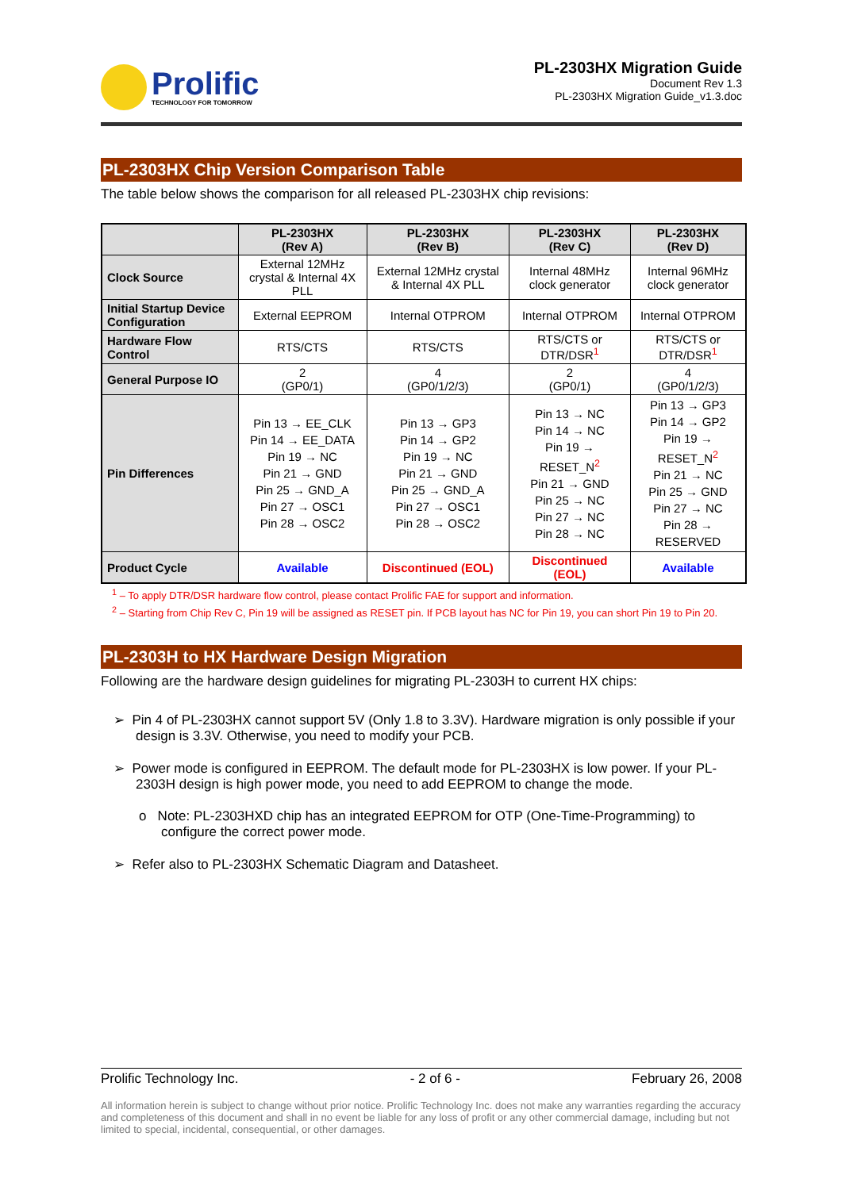Prolific
TECHNOLOGY FOR TOMORROW
PL-2303HX Migration Guide
Document Rev 1.3
PL-2303HX Migration Guide_v1.3.doc
PL-2303HX Chip Version Comparison Table
The table below shows the comparison for all released PL-2303HX chip revisions:
| | PL-2303HX (Rev A) | PL-2303HX (Rev B) | PL-2303HX (Rev C) | PL-2303HX (Rev D) |
| --- | --- | --- | --- | --- |
| Clock Source | External 12MHz crystal & Internal 4X PLL | External 12MHz crystal & Internal 4X PLL | Internal 48MHz clock generator | Internal 96MHz clock generator |
| Initial Startup Device Configuration | External EEPROM | Internal OTPROM | Internal OTPROM | Internal OTPROM |
| Hardware Flow Control | RTS/CTS | RTS/CTS | RTS/CTS or DTR/DSR<sup>1</sup> | RTS/CTS or DTR/DSR<sup>1</sup> |
| General Purpose IO | 2 (GP0/1) | 4 (GP0/1/2/3) | 2 (GP0/1) | 4 (GP0/1/2/3) |
| Pin Differences | Pin 13 → EE_CLK Pin 14 → EE_DATA Pin 19 → NC Pin 21 → GND Pin 25 → GND_A Pin 27 → OSC1 Pin 28 → OSC2 | Pin 13 → GP3 Pin 14 → GP2 Pin 19 → NC Pin 21 → GND Pin 25 → GND_A Pin 27 → OSC1 Pin 28 → OSC2 | Pin 13 → NC Pin 14 → NC Pin 19 → RESET_N<sup>2</sup> Pin 21 → GND Pin 25 → NC Pin 27 → NC Pin 28 → NC | Pin 13 → GP3 Pin 14 → GP2 Pin 19 → RESET_N<sup>2</sup> Pin 21 → NC Pin 25 → GND Pin 27 → NC Pin 28 → RESERVED |
| Product Cycle | Available | Discontinued (EOL) | Discontinued (EOL) | Available |
<sup>1</sup> – To apply DTR/DSR hardware flow control, please contact Prolific FAE for support and information.
<sup>2</sup> – Starting from Chip Rev C, Pin 19 will be assigned as RESET pin. If PCB layout has NC for Pin 19, you can short Pin 19 to Pin 20.
PL-2303H to HX Hardware Design Migration
Following are the hardware design guidelines for migrating PL-2303H to current HX chips:
➢ Pin 4 of PL-2303HX cannot support 5V (Only 1.8 to 3.3V). Hardware migration is only possible if your design is 3.3V. Otherwise, you need to modify your PCB.
➢ Power mode is configured in EEPROM. The default mode for PL-2303HX is low power. If your PL-2303H design is high power mode, you need to add EEPROM to change the mode.
o Note: PL-2303HXD chip has an integrated EEPROM for OTP (One-Time-Programming) to configure the correct power mode.
➢ Refer also to PL-2303HX Schematic Diagram and Datasheet.
Prolific Technology Inc. - 2 of 6 - February 26, 2008
All information herein is subject to change without prior notice. Prolific Technology Inc. does not make any warranties regarding the accuracy and completeness of this document and shall in no event be liable for any loss of profit or any other commercial damage, including but not limited to special, incidental, consequential, or other damages.